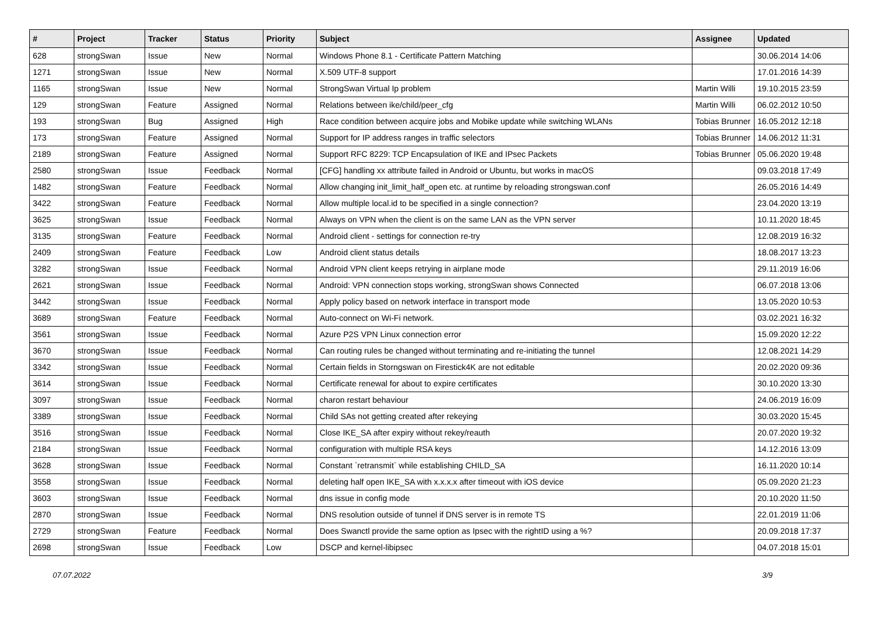| # | Project | Tracker | Status | Priority | Subject | Assignee | Updated |
| --- | --- | --- | --- | --- | --- | --- | --- |
| 628 | strongSwan | Issue | New | Normal | Windows Phone 8.1 - Certificate Pattern Matching | | 30.06.2014 14:06 |
| 1271 | strongSwan | Issue | New | Normal | X.509 UTF-8 support | | 17.01.2016 14:39 |
| 1165 | strongSwan | Issue | New | Normal | StrongSwan Virtual Ip problem | Martin Willi | 19.10.2015 23:59 |
| 129 | strongSwan | Feature | Assigned | Normal | Relations between ike/child/peer_cfg | Martin Willi | 06.02.2012 10:50 |
| 193 | strongSwan | Bug | Assigned | High | Race condition between acquire jobs and Mobike update while switching WLANs | Tobias Brunner | 16.05.2012 12:18 |
| 173 | strongSwan | Feature | Assigned | Normal | Support for IP address ranges in traffic selectors | Tobias Brunner | 14.06.2012 11:31 |
| 2189 | strongSwan | Feature | Assigned | Normal | Support RFC 8229: TCP Encapsulation of IKE and IPsec Packets | Tobias Brunner | 05.06.2020 19:48 |
| 2580 | strongSwan | Issue | Feedback | Normal | [CFG] handling xx attribute failed in Android or Ubuntu, but works in macOS | | 09.03.2018 17:49 |
| 1482 | strongSwan | Feature | Feedback | Normal | Allow changing init_limit_half_open etc. at runtime by reloading strongswan.conf | | 26.05.2016 14:49 |
| 3422 | strongSwan | Feature | Feedback | Normal | Allow multiple local.id to be specified in a single connection? | | 23.04.2020 13:19 |
| 3625 | strongSwan | Issue | Feedback | Normal | Always on VPN when the client is on the same LAN as the VPN server | | 10.11.2020 18:45 |
| 3135 | strongSwan | Feature | Feedback | Normal | Android client - settings for connection re-try | | 12.08.2019 16:32 |
| 2409 | strongSwan | Feature | Feedback | Low | Android client status details | | 18.08.2017 13:23 |
| 3282 | strongSwan | Issue | Feedback | Normal | Android VPN client keeps retrying in airplane mode | | 29.11.2019 16:06 |
| 2621 | strongSwan | Issue | Feedback | Normal | Android: VPN connection stops working, strongSwan shows Connected | | 06.07.2018 13:06 |
| 3442 | strongSwan | Issue | Feedback | Normal | Apply policy based on network interface in transport mode | | 13.05.2020 10:53 |
| 3689 | strongSwan | Feature | Feedback | Normal | Auto-connect on Wi-Fi network. | | 03.02.2021 16:32 |
| 3561 | strongSwan | Issue | Feedback | Normal | Azure P2S VPN Linux connection error | | 15.09.2020 12:22 |
| 3670 | strongSwan | Issue | Feedback | Normal | Can routing rules be changed without terminating and re-initiating the tunnel | | 12.08.2021 14:29 |
| 3342 | strongSwan | Issue | Feedback | Normal | Certain fields in Storngswan on Firestick4K are not editable | | 20.02.2020 09:36 |
| 3614 | strongSwan | Issue | Feedback | Normal | Certificate renewal for about to expire certificates | | 30.10.2020 13:30 |
| 3097 | strongSwan | Issue | Feedback | Normal | charon restart behaviour | | 24.06.2019 16:09 |
| 3389 | strongSwan | Issue | Feedback | Normal | Child SAs not getting created after rekeying | | 30.03.2020 15:45 |
| 3516 | strongSwan | Issue | Feedback | Normal | Close IKE_SA after expiry without rekey/reauth | | 20.07.2020 19:32 |
| 2184 | strongSwan | Issue | Feedback | Normal | configuration with multiple RSA keys | | 14.12.2016 13:09 |
| 3628 | strongSwan | Issue | Feedback | Normal | Constant `retransmit` while establishing CHILD_SA | | 16.11.2020 10:14 |
| 3558 | strongSwan | Issue | Feedback | Normal | deleting half open IKE_SA with x.x.x.x after timeout with iOS device | | 05.09.2020 21:23 |
| 3603 | strongSwan | Issue | Feedback | Normal | dns issue in config mode | | 20.10.2020 11:50 |
| 2870 | strongSwan | Issue | Feedback | Normal | DNS resolution outside of tunnel if DNS server is in remote TS | | 22.01.2019 11:06 |
| 2729 | strongSwan | Feature | Feedback | Normal | Does Swanctl provide the same option as Ipsec with the rightID using a %? | | 20.09.2018 17:37 |
| 2698 | strongSwan | Issue | Feedback | Low | DSCP and kernel-libipsec | | 04.07.2018 15:01 |
07.07.2022 3/9